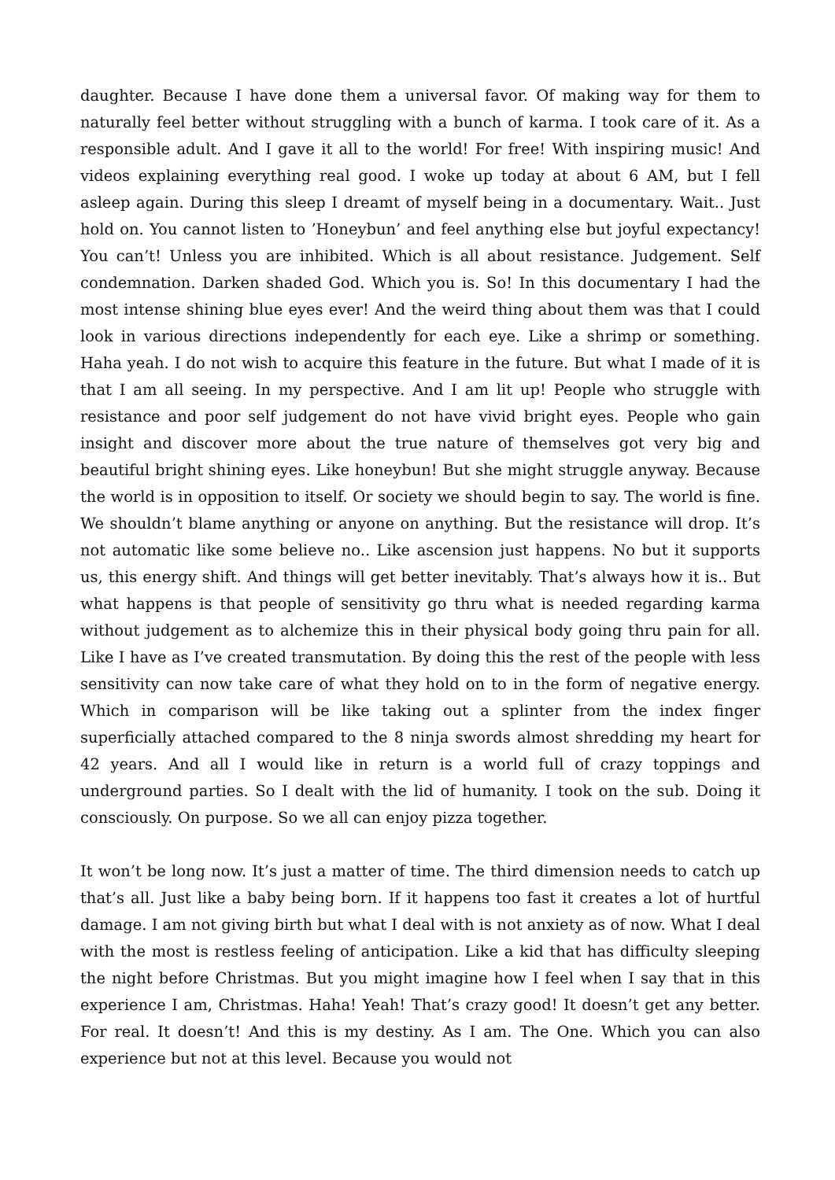daughter. Because I have done them a universal favor. Of making way for them to naturally feel better without struggling with a bunch of karma. I took care of it. As a responsible adult. And I gave it all to the world! For free! With inspiring music! And videos explaining everything real good. I woke up today at about 6 AM, but I fell asleep again. During this sleep I dreamt of myself being in a documentary. Wait.. Just hold on. You cannot listen to ’Honeybun’ and feel anything else but joyful expectancy! You can’t! Unless you are inhibited. Which is all about resistance. Judgement. Self condemnation. Darken shaded God. Which you is. So! In this documentary I had the most intense shining blue eyes ever! And the weird thing about them was that I could look in various directions independently for each eye. Like a shrimp or something. Haha yeah. I do not wish to acquire this feature in the future. But what I made of it is that I am all seeing. In my perspective. And I am lit up! People who struggle with resistance and poor self judgement do not have vivid bright eyes. People who gain insight and discover more about the true nature of themselves got very big and beautiful bright shining eyes. Like honeybun! But she might struggle anyway. Because the world is in opposition to itself. Or society we should begin to say. The world is fine. We shouldn’t blame anything or anyone on anything. But the resistance will drop. It’s not automatic like some believe no.. Like ascension just happens. No but it supports us, this energy shift. And things will get better inevitably. That’s always how it is.. But what happens is that people of sensitivity go thru what is needed regarding karma without judgement as to alchemize this in their physical body going thru pain for all. Like I have as I’ve created transmutation. By doing this the rest of the people with less sensitivity can now take care of what they hold on to in the form of negative energy. Which in comparison will be like taking out a splinter from the index finger superficially attached compared to the 8 ninja swords almost shredding my heart for 42 years. And all I would like in return is a world full of crazy toppings and underground parties. So I dealt with the lid of humanity. I took on the sub. Doing it consciously. On purpose. So we all can enjoy pizza together.
It won’t be long now. It’s just a matter of time. The third dimension needs to catch up that’s all. Just like a baby being born. If it happens too fast it creates a lot of hurtful damage. I am not giving birth but what I deal with is not anxiety as of now. What I deal with the most is restless feeling of anticipation. Like a kid that has difficulty sleeping the night before Christmas. But you might imagine how I feel when I say that in this experience I am, Christmas. Haha! Yeah! That’s crazy good! It doesn’t get any better. For real. It doesn’t! And this is my destiny. As I am. The One. Which you can also experience but not at this level. Because you would not